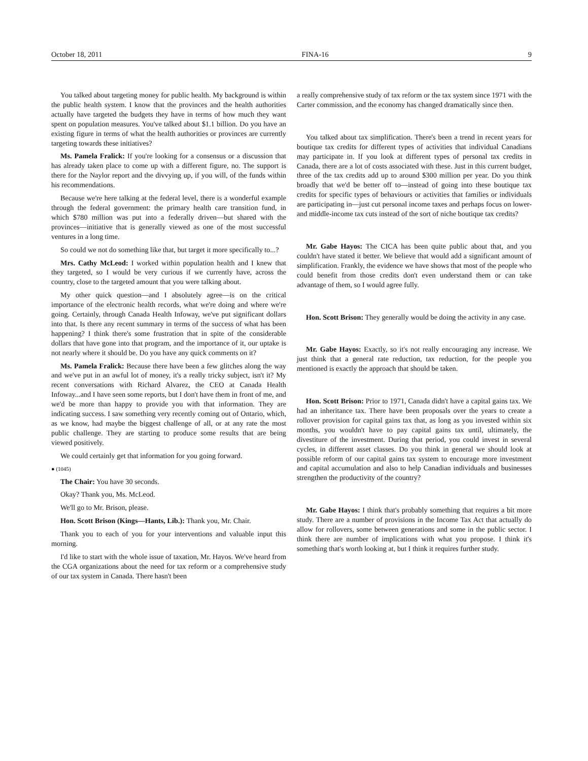October 18, 2011 FINA-16 9
You talked about targeting money for public health. My background is within the public health system. I know that the provinces and the health authorities actually have targeted the budgets they have in terms of how much they want spent on population measures. You've talked about $1.1 billion. Do you have an existing figure in terms of what the health authorities or provinces are currently targeting towards these initiatives?
Ms. Pamela Fralick: If you're looking for a consensus or a discussion that has already taken place to come up with a different figure, no. The support is there for the Naylor report and the divvying up, if you will, of the funds within his recommendations.
Because we're here talking at the federal level, there is a wonderful example through the federal government: the primary health care transition fund, in which $780 million was put into a federally driven—but shared with the provinces—initiative that is generally viewed as one of the most successful ventures in a long time.
So could we not do something like that, but target it more specifically to...?
Mrs. Cathy McLeod: I worked within population health and I knew that they targeted, so I would be very curious if we currently have, across the country, close to the targeted amount that you were talking about.
My other quick question—and I absolutely agree—is on the critical importance of the electronic health records, what we're doing and where we're going. Certainly, through Canada Health Infoway, we've put significant dollars into that. Is there any recent summary in terms of the success of what has been happening? I think there's some frustration that in spite of the considerable dollars that have gone into that program, and the importance of it, our uptake is not nearly where it should be. Do you have any quick comments on it?
Ms. Pamela Fralick: Because there have been a few glitches along the way and we've put in an awful lot of money, it's a really tricky subject, isn't it? My recent conversations with Richard Alvarez, the CEO at Canada Health Infoway...and I have seen some reports, but I don't have them in front of me, and we'd be more than happy to provide you with that information. They are indicating success. I saw something very recently coming out of Ontario, which, as we know, had maybe the biggest challenge of all, or at any rate the most public challenge. They are starting to produce some results that are being viewed positively.
We could certainly get that information for you going forward.
● (1045)
The Chair: You have 30 seconds.
Okay? Thank you, Ms. McLeod.
We'll go to Mr. Brison, please.
Hon. Scott Brison (Kings—Hants, Lib.): Thank you, Mr. Chair.
Thank you to each of you for your interventions and valuable input this morning.
I'd like to start with the whole issue of taxation, Mr. Hayos. We've heard from the CGA organizations about the need for tax reform or a comprehensive study of our tax system in Canada. There hasn't been
a really comprehensive study of tax reform or the tax system since 1971 with the Carter commission, and the economy has changed dramatically since then.
You talked about tax simplification. There's been a trend in recent years for boutique tax credits for different types of activities that individual Canadians may participate in. If you look at different types of personal tax credits in Canada, there are a lot of costs associated with these. Just in this current budget, three of the tax credits add up to around $300 million per year. Do you think broadly that we'd be better off to—instead of going into these boutique tax credits for specific types of behaviours or activities that families or individuals are participating in—just cut personal income taxes and perhaps focus on lower- and middle-income tax cuts instead of the sort of niche boutique tax credits?
Mr. Gabe Hayos: The CICA has been quite public about that, and you couldn't have stated it better. We believe that would add a significant amount of simplification. Frankly, the evidence we have shows that most of the people who could benefit from those credits don't even understand them or can take advantage of them, so I would agree fully.
Hon. Scott Brison: They generally would be doing the activity in any case.
Mr. Gabe Hayos: Exactly, so it's not really encouraging any increase. We just think that a general rate reduction, tax reduction, for the people you mentioned is exactly the approach that should be taken.
Hon. Scott Brison: Prior to 1971, Canada didn't have a capital gains tax. We had an inheritance tax. There have been proposals over the years to create a rollover provision for capital gains tax that, as long as you invested within six months, you wouldn't have to pay capital gains tax until, ultimately, the divestiture of the investment. During that period, you could invest in several cycles, in different asset classes. Do you think in general we should look at possible reform of our capital gains tax system to encourage more investment and capital accumulation and also to help Canadian individuals and businesses strengthen the productivity of the country?
Mr. Gabe Hayos: I think that's probably something that requires a bit more study. There are a number of provisions in the Income Tax Act that actually do allow for rollovers, some between generations and some in the public sector. I think there are number of implications with what you propose. I think it's something that's worth looking at, but I think it requires further study.